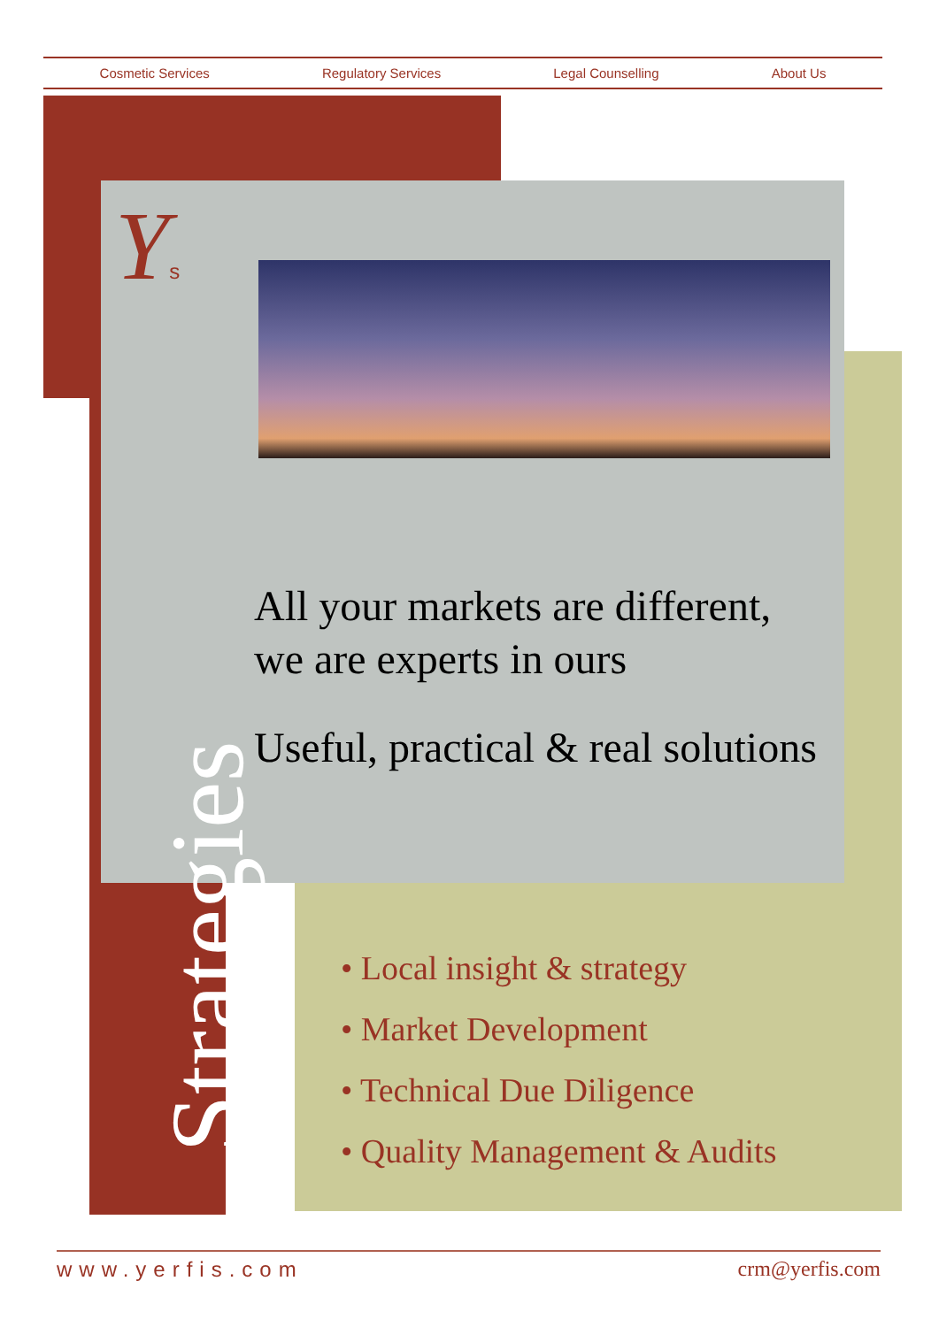Cosmetic Services Regulatory Services Legal Counselling About Us
Ys
All your markets are different,
we are experts in ours
Useful, practical & real solutions
• Local insight & strategy
• Market Development
• Technical Due Diligence
• Quality Management & Audits
Strategies
www.yerfis.com crm@yerfis.com